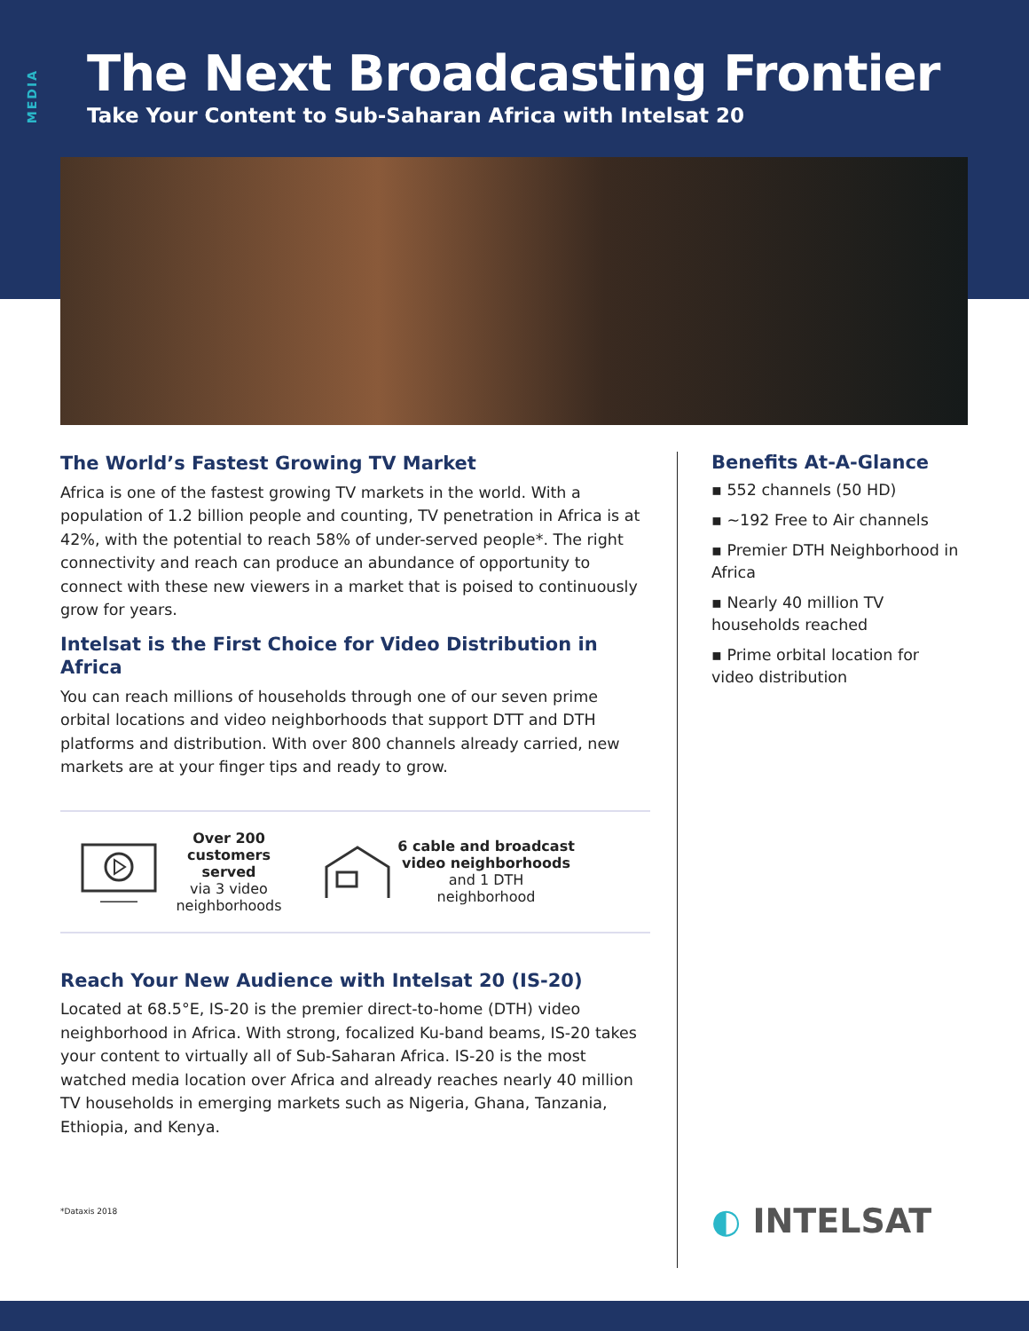MEDIA
The Next Broadcasting Frontier
Take Your Content to Sub-Saharan Africa with Intelsat 20
The World’s Fastest Growing TV Market
Africa is one of the fastest growing TV markets in the world. With a population of 1.2 billion people and counting, TV penetration in Africa is at 42%, with the potential to reach 58% of under-served people*. The right connectivity and reach can produce an abundance of opportunity to connect with these new viewers in a market that is poised to continuously grow for years.
Intelsat is the First Choice for Video Distribution in Africa
You can reach millions of households through one of our seven prime orbital locations and video neighborhoods that support DTT and DTH platforms and distribution. With over 800 channels already carried, new markets are at your finger tips and ready to grow.
Over 200 customers served
via 3 video neighborhoods
6 cable and broadcast video neighborhoods
and 1 DTH neighborhood
Reach Your New Audience with Intelsat 20 (IS-20)
Located at 68.5°E, IS-20 is the premier direct-to-home (DTH) video neighborhood in Africa. With strong, focalized Ku-band beams, IS-20 takes your content to virtually all of Sub-Saharan Africa. IS-20 is the most watched media location over Africa and already reaches nearly 40 million TV households in emerging markets such as Nigeria, Ghana, Tanzania, Ethiopia, and Kenya.
Benefits At-A-Glance
▪ 552 channels (50 HD)
▪ ~192 Free to Air channels
▪ Premier DTH Neighborhood in Africa
▪ Nearly 40 million TV households reached
▪ Prime orbital location for video distribution
◐ INTELSAT
*Dataxis 2018